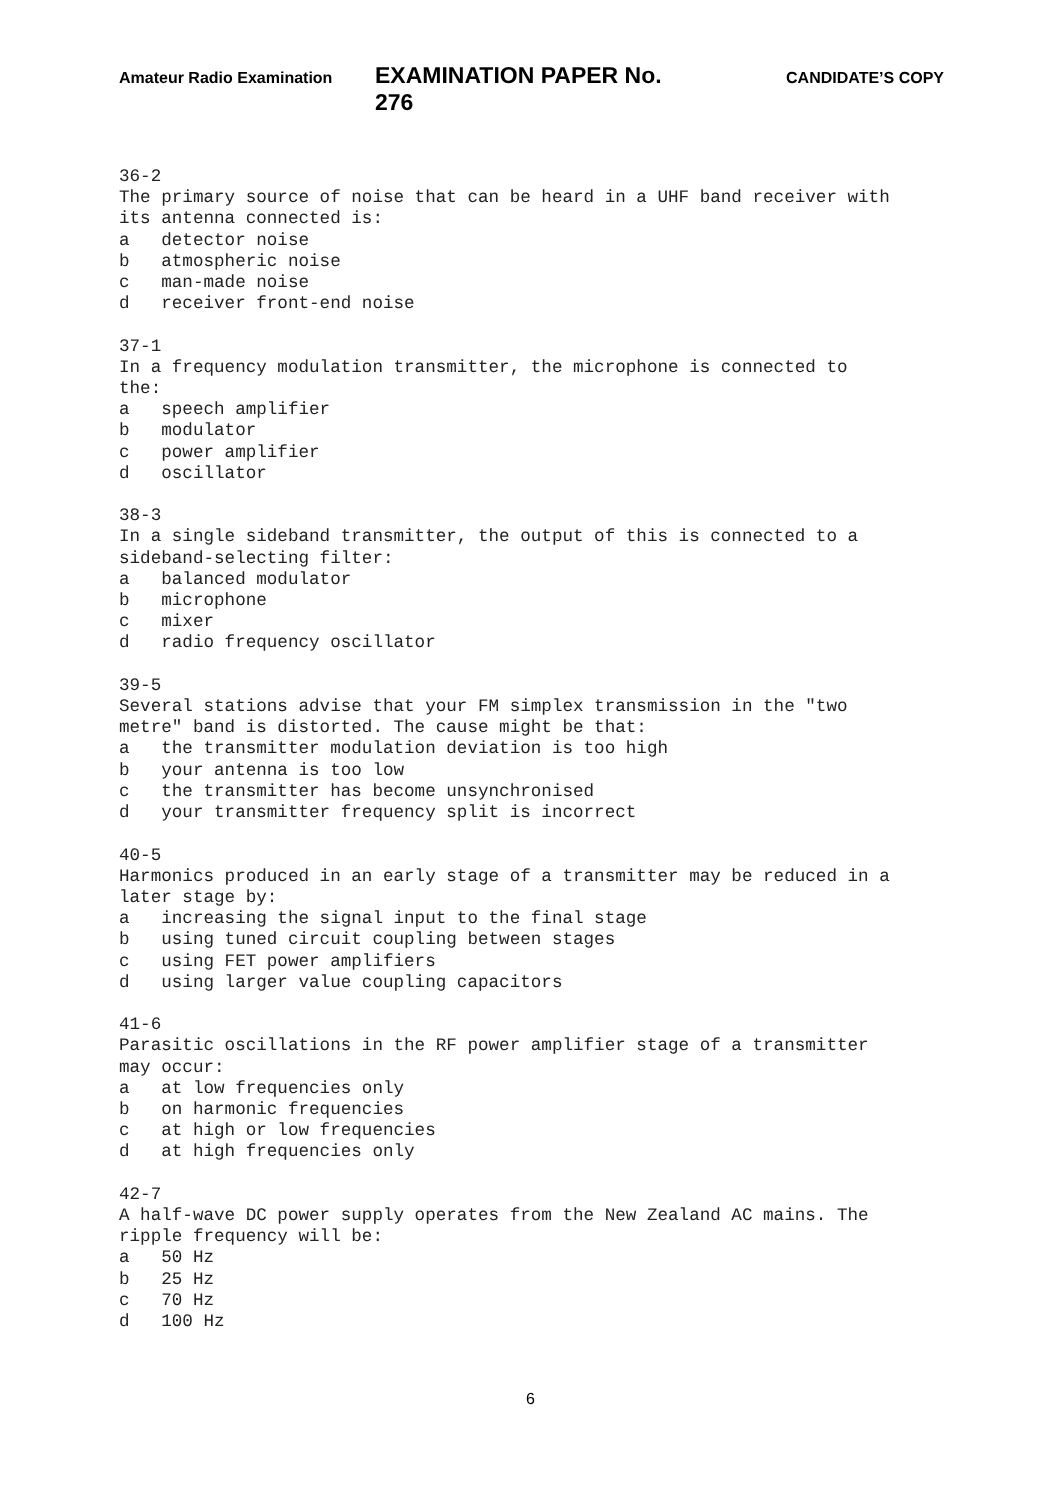Amateur Radio Examination EXAMINATION PAPER No. 276 CANDIDATE’S COPY
36-2 The primary source of noise that can be heard in a UHF band receiver with its antenna connected is: a detector noise b atmospheric noise c man-made noise d receiver front-end noise 37-1 In a frequency modulation transmitter, the microphone is connected to the: a speech amplifier b modulator c power amplifier d oscillator 38-3 In a single sideband transmitter, the output of this is connected to a sideband-selecting filter: a balanced modulator b microphone c mixer d radio frequency oscillator 39-5 Several stations advise that your FM simplex transmission in the "two metre" band is distorted. The cause might be that: a the transmitter modulation deviation is too high b your antenna is too low c the transmitter has become unsynchronised d your transmitter frequency split is incorrect 40-5 Harmonics produced in an early stage of a transmitter may be reduced in a later stage by: a increasing the signal input to the final stage b using tuned circuit coupling between stages c using FET power amplifiers d using larger value coupling capacitors 41-6 Parasitic oscillations in the RF power amplifier stage of a transmitter may occur: a at low frequencies only b on harmonic frequencies c at high or low frequencies d at high frequencies only 42-7 A half-wave DC power supply operates from the New Zealand AC mains. The ripple frequency will be: a 50 Hz b 25 Hz c 70 Hz d 100 Hz
6